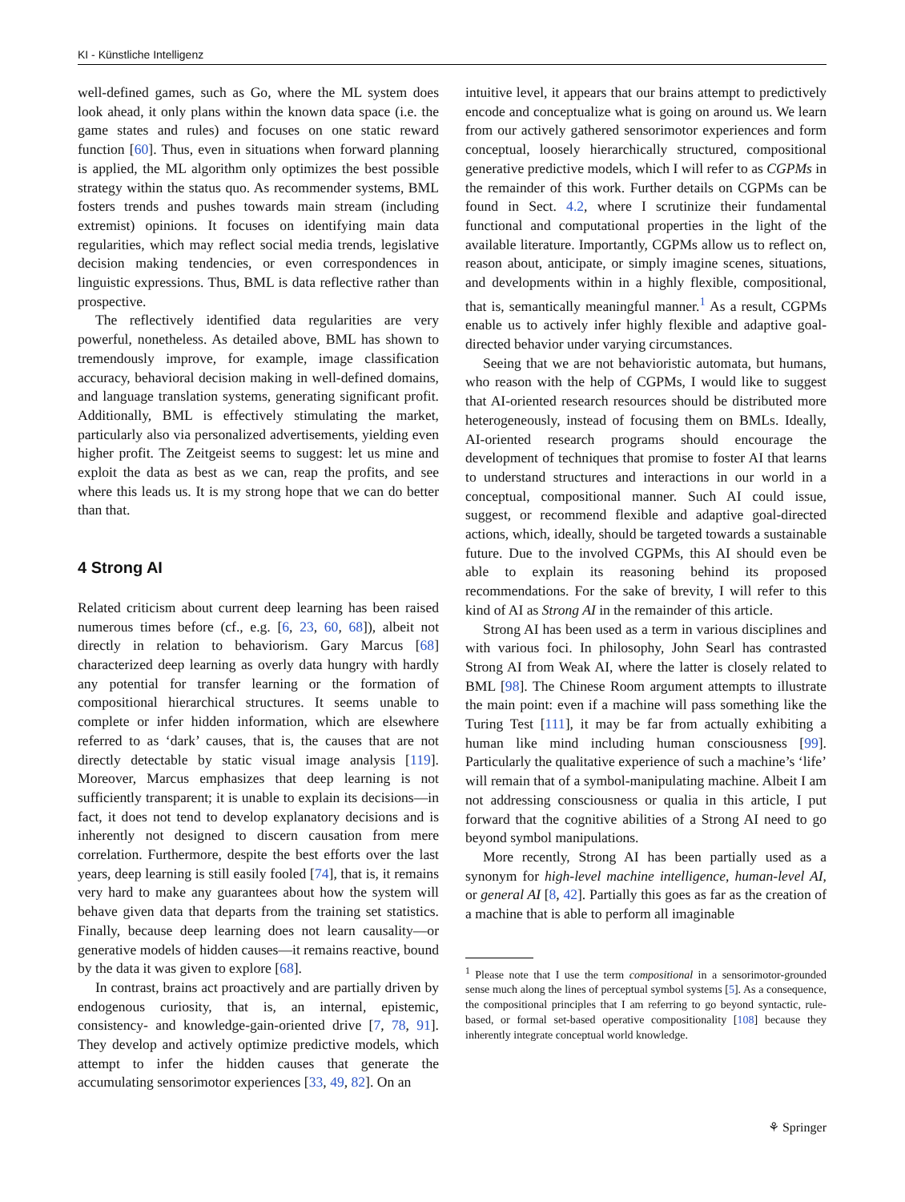KI - Künstliche Intelligenz
well-defined games, such as Go, where the ML system does look ahead, it only plans within the known data space (i.e. the game states and rules) and focuses on one static reward function [60]. Thus, even in situations when forward planning is applied, the ML algorithm only optimizes the best possible strategy within the status quo. As recommender systems, BML fosters trends and pushes towards main stream (including extremist) opinions. It focuses on identifying main data regularities, which may reflect social media trends, legislative decision making tendencies, or even correspondences in linguistic expressions. Thus, BML is data reflective rather than prospective.
The reflectively identified data regularities are very powerful, nonetheless. As detailed above, BML has shown to tremendously improve, for example, image classification accuracy, behavioral decision making in well-defined domains, and language translation systems, generating significant profit. Additionally, BML is effectively stimulating the market, particularly also via personalized advertisements, yielding even higher profit. The Zeitgeist seems to suggest: let us mine and exploit the data as best as we can, reap the profits, and see where this leads us. It is my strong hope that we can do better than that.
4 Strong AI
Related criticism about current deep learning has been raised numerous times before (cf., e.g. [6, 23, 60, 68]), albeit not directly in relation to behaviorism. Gary Marcus [68] characterized deep learning as overly data hungry with hardly any potential for transfer learning or the formation of compositional hierarchical structures. It seems unable to complete or infer hidden information, which are elsewhere referred to as ‘dark’ causes, that is, the causes that are not directly detectable by static visual image analysis [119]. Moreover, Marcus emphasizes that deep learning is not sufficiently transparent; it is unable to explain its decisions—in fact, it does not tend to develop explanatory decisions and is inherently not designed to discern causation from mere correlation. Furthermore, despite the best efforts over the last years, deep learning is still easily fooled [74], that is, it remains very hard to make any guarantees about how the system will behave given data that departs from the training set statistics. Finally, because deep learning does not learn causality—or generative models of hidden causes—it remains reactive, bound by the data it was given to explore [68].
In contrast, brains act proactively and are partially driven by endogenous curiosity, that is, an internal, epistemic, consistency- and knowledge-gain-oriented drive [7, 78, 91]. They develop and actively optimize predictive models, which attempt to infer the hidden causes that generate the accumulating sensorimotor experiences [33, 49, 82]. On an
intuitive level, it appears that our brains attempt to predictively encode and conceptualize what is going on around us. We learn from our actively gathered sensorimotor experiences and form conceptual, loosely hierarchically structured, compositional generative predictive models, which I will refer to as CGPMs in the remainder of this work. Further details on CGPMs can be found in Sect. 4.2, where I scrutinize their fundamental functional and computational properties in the light of the available literature. Importantly, CGPMs allow us to reflect on, reason about, anticipate, or simply imagine scenes, situations, and developments within in a highly flexible, compositional, that is, semantically meaningful manner.<sup>1</sup> As a result, CGPMs enable us to actively infer highly flexible and adaptive goal-directed behavior under varying circumstances.
Seeing that we are not behavioristic automata, but humans, who reason with the help of CGPMs, I would like to suggest that AI-oriented research resources should be distributed more heterogeneously, instead of focusing them on BMLs. Ideally, AI-oriented research programs should encourage the development of techniques that promise to foster AI that learns to understand structures and interactions in our world in a conceptual, compositional manner. Such AI could issue, suggest, or recommend flexible and adaptive goal-directed actions, which, ideally, should be targeted towards a sustainable future. Due to the involved CGPMs, this AI should even be able to explain its reasoning behind its proposed recommendations. For the sake of brevity, I will refer to this kind of AI as Strong AI in the remainder of this article.
Strong AI has been used as a term in various disciplines and with various foci. In philosophy, John Searl has contrasted Strong AI from Weak AI, where the latter is closely related to BML [98]. The Chinese Room argument attempts to illustrate the main point: even if a machine will pass something like the Turing Test [111], it may be far from actually exhibiting a human like mind including human consciousness [99]. Particularly the qualitative experience of such a machine’s ‘life’ will remain that of a symbol-manipulating machine. Albeit I am not addressing consciousness or qualia in this article, I put forward that the cognitive abilities of a Strong AI need to go beyond symbol manipulations.
More recently, Strong AI has been partially used as a synonym for high-level machine intelligence, human-level AI, or general AI [8, 42]. Partially this goes as far as the creation of a machine that is able to perform all imaginable
<sup>1</sup> Please note that I use the term compositional in a sensorimotor-grounded sense much along the lines of perceptual symbol systems [5]. As a consequence, the compositional principles that I am referring to go beyond syntactic, rule-based, or formal set-based operative compositionality [108] because they inherently integrate conceptual world knowledge.
⚘ Springer